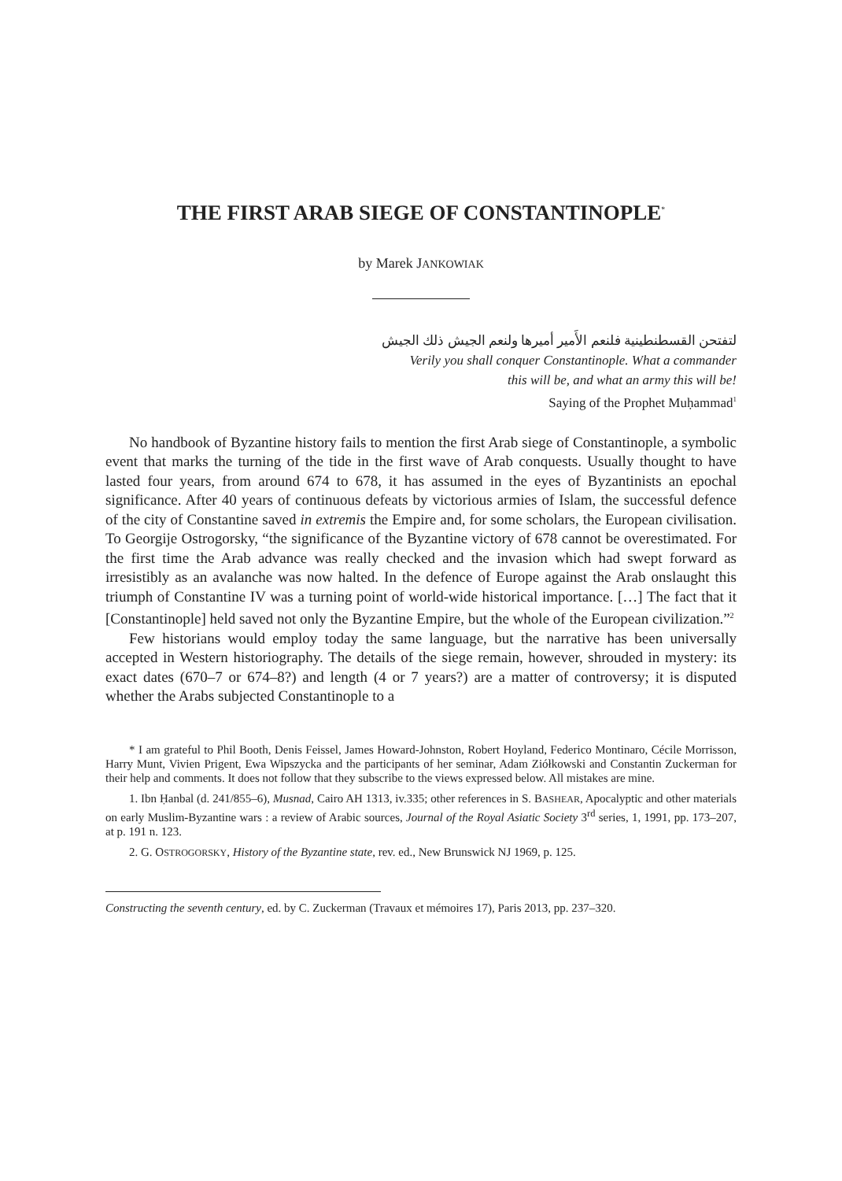THE FIRST ARAB SIEGE OF CONSTANTINOPLE<sup>*</sup>
by Marek JANKOWIAK
لتفتحن القسطنطينية فلنعم الأَمير أميرها ولنعم الجيش ذلك الجيش
Verily you shall conquer Constantinople. What a commander
this will be, and what an army this will be!
Saying of the Prophet Muḥammad<sup>1</sup>
No handbook of Byzantine history fails to mention the first Arab siege of Constantinople, a symbolic event that marks the turning of the tide in the first wave of Arab conquests. Usually thought to have lasted four years, from around 674 to 678, it has assumed in the eyes of Byzantinists an epochal significance. After 40 years of continuous defeats by victorious armies of Islam, the successful defence of the city of Constantine saved in extremis the Empire and, for some scholars, the European civilisation. To Georgije Ostrogorsky, “the significance of the Byzantine victory of 678 cannot be overestimated. For the first time the Arab advance was really checked and the invasion which had swept forward as irresistibly as an avalanche was now halted. In the defence of Europe against the Arab onslaught this triumph of Constantine IV was a turning point of world-wide historical importance. […] The fact that it [Constantinople] held saved not only the Byzantine Empire, but the whole of the European civilization.”<sup>2</sup>
Few historians would employ today the same language, but the narrative has been universally accepted in Western historiography. The details of the siege remain, however, shrouded in mystery: its exact dates (670–7 or 674–8?) and length (4 or 7 years?) are a matter of controversy; it is disputed whether the Arabs subjected Constantinople to a
* I am grateful to Phil Booth, Denis Feissel, James Howard-Johnston, Robert Hoyland, Federico Montinaro, Cécile Morrisson, Harry Munt, Vivien Prigent, Ewa Wipszycka and the participants of her seminar, Adam Ziółkowski and Constantin Zuckerman for their help and comments. It does not follow that they subscribe to the views expressed below. All mistakes are mine.
1. Ibn Ḥanbal (d. 241/855–6), Musnad, Cairo AH 1313, iv.335; other references in S. BASHEAR, Apocalyptic and other materials on early Muslim-Byzantine wars : a review of Arabic sources, Journal of the Royal Asiatic Society 3<sup>rd</sup> series, 1, 1991, pp. 173–207, at p. 191 n. 123.
2. G. OSTROGORSKY, History of the Byzantine state, rev. ed., New Brunswick NJ 1969, p. 125.
Constructing the seventh century, ed. by C. Zuckerman (Travaux et mémoires 17), Paris 2013, pp. 237–320.